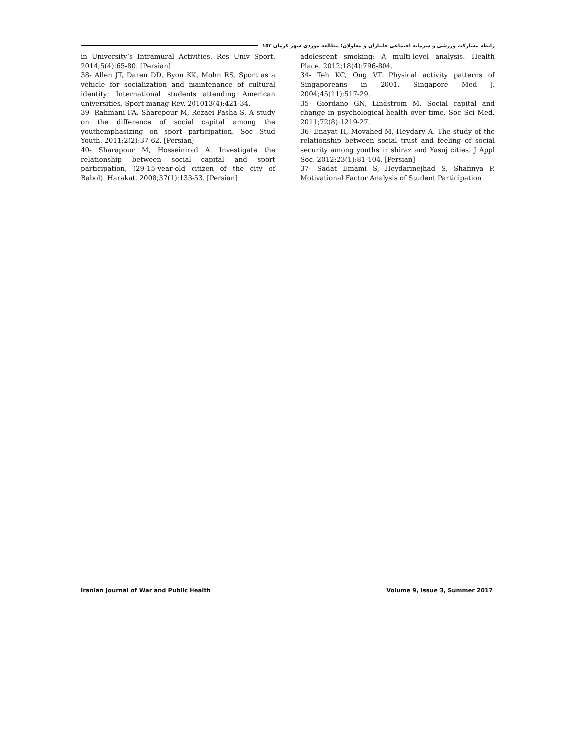رابطه مشارکت ورزشی و سرمایه اجتماعی جانبازان و معلولان؛ مطالعه موردی شهر کرمان ۱۵۳
in University’s Intramural Activities. Res Univ Sport. 2014;5(4):65-80. [Persian]
38- Allen JT, Daren DD, Byon KK, Mohn RS. Sport as a vehicle for socialization and maintenance of cultural identity: International students attending American universities. Sport manag Rev. 201013(4):421-34.
39- Rahmani FA, Sharepour M, Rezaei Pasha S. A study on the difference of social capital among the youthemphasizing on sport participation. Soc Stud Youth. 2011;2(2):37-62. [Persian]
40- Sharapour M, Hosseinirad A. Investigate the relationship between social capital and sport participation, (29-15-year-old citizen of the city of Babol). Harakat. 2008;37(1):133-53. [Persian]
adolescent smoking: A multi-level analysis. Health Place. 2012;18(4):796-804.
34- Teh KC, Ong VT. Physical activity patterns of Singaporeans in 2001. Singapore Med J. 2004;45(11):517-29.
35- Giordano GN, Lindström M. Social capital and change in psychological health over time. Soc Sci Med. 2011;72(8):1219-27.
36- Enayat H, Movahed M, Heydary A. The study of the relationship between social trust and feeling of social security among youths in shiraz and Yasuj cities. J Appl Soc. 2012;23(1):81-104. [Persian]
37- Sadat Emami S, Heydarinejhad S, Shafinya P. Motivational Factor Analysis of Student Participation
Iranian Journal of War and Public Health Volume 9, Issue 3, Summer 2017